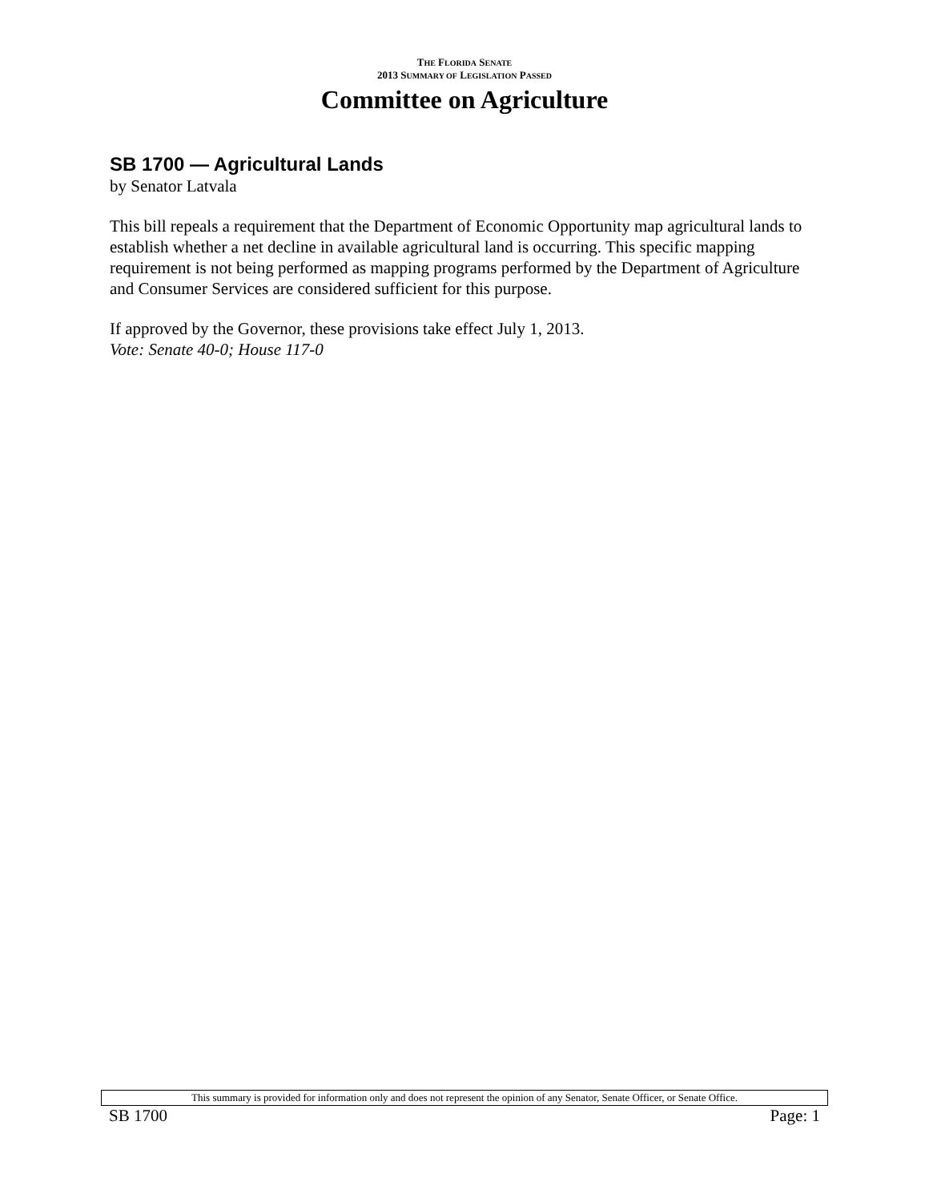THE FLORIDA SENATE
2013 SUMMARY OF LEGISLATION PASSED
Committee on Agriculture
SB 1700 — Agricultural Lands
by Senator Latvala
This bill repeals a requirement that the Department of Economic Opportunity map agricultural lands to establish whether a net decline in available agricultural land is occurring. This specific mapping requirement is not being performed as mapping programs performed by the Department of Agriculture and Consumer Services are considered sufficient for this purpose.
If approved by the Governor, these provisions take effect July 1, 2013.
Vote: Senate 40-0; House 117-0
This summary is provided for information only and does not represent the opinion of any Senator, Senate Officer, or Senate Office.
SB 1700 Page: 1